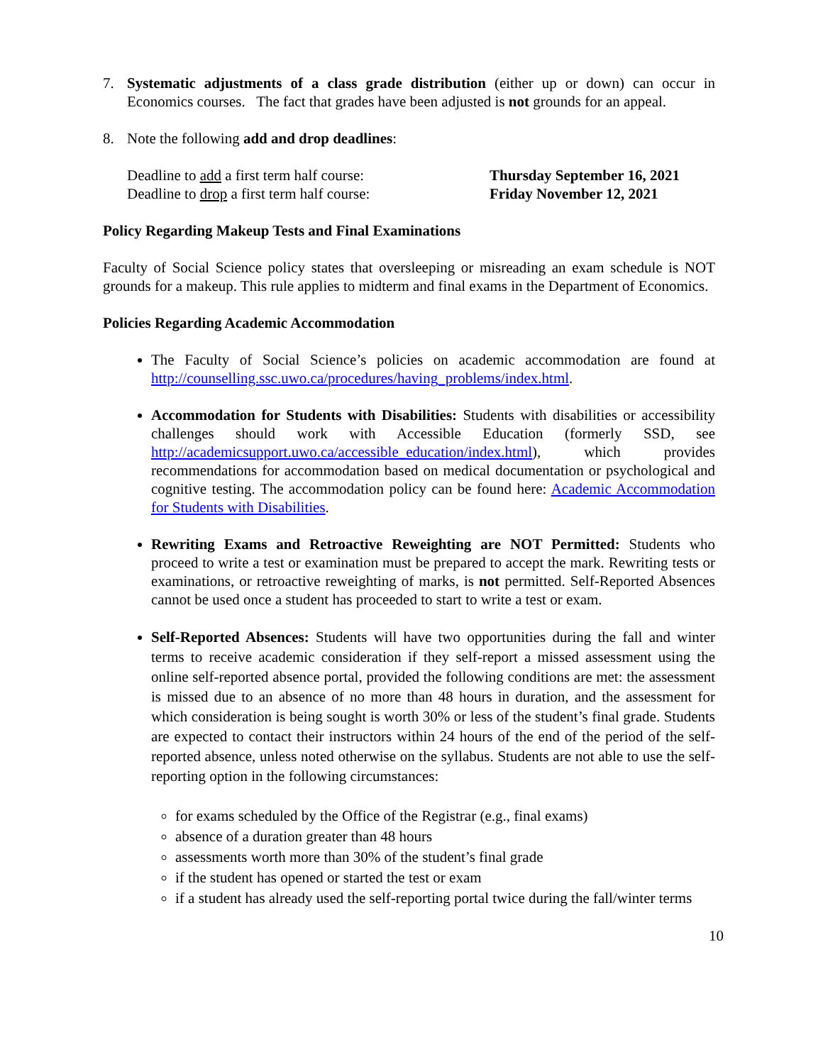7. Systematic adjustments of a class grade distribution (either up or down) can occur in Economics courses. The fact that grades have been adjusted is not grounds for an appeal.
8. Note the following add and drop deadlines:
Deadline to add a first term half course:
Deadline to drop a first term half course:
Thursday September 16, 2021
Friday November 12, 2021
Policy Regarding Makeup Tests and Final Examinations
Faculty of Social Science policy states that oversleeping or misreading an exam schedule is NOT grounds for a makeup. This rule applies to midterm and final exams in the Department of Economics.
Policies Regarding Academic Accommodation
The Faculty of Social Science’s policies on academic accommodation are found at http://counselling.ssc.uwo.ca/procedures/having_problems/index.html.
Accommodation for Students with Disabilities: Students with disabilities or accessibility challenges should work with Accessible Education (formerly SSD, see http://academicsupport.uwo.ca/accessible_education/index.html), which provides recommendations for accommodation based on medical documentation or psychological and cognitive testing. The accommodation policy can be found here: Academic Accommodation for Students with Disabilities.
Rewriting Exams and Retroactive Reweighting are NOT Permitted: Students who proceed to write a test or examination must be prepared to accept the mark. Rewriting tests or examinations, or retroactive reweighting of marks, is not permitted. Self-Reported Absences cannot be used once a student has proceeded to start to write a test or exam.
Self-Reported Absences: Students will have two opportunities during the fall and winter terms to receive academic consideration if they self-report a missed assessment using the online self-reported absence portal, provided the following conditions are met: the assessment is missed due to an absence of no more than 48 hours in duration, and the assessment for which consideration is being sought is worth 30% or less of the student’s final grade. Students are expected to contact their instructors within 24 hours of the end of the period of the self-reported absence, unless noted otherwise on the syllabus. Students are not able to use the self-reporting option in the following circumstances:
for exams scheduled by the Office of the Registrar (e.g., final exams)
absence of a duration greater than 48 hours
assessments worth more than 30% of the student’s final grade
if the student has opened or started the test or exam
if a student has already used the self-reporting portal twice during the fall/winter terms
10